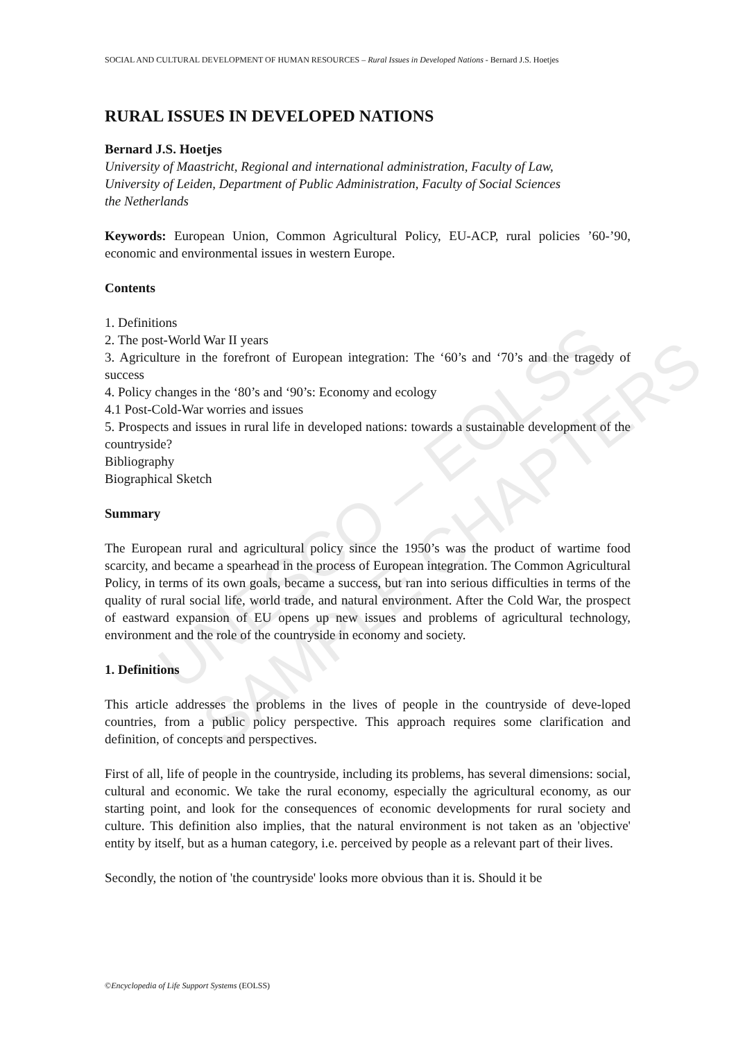UNESCO – EOLSS
SAMPLE CHAPTERS
SOCIAL AND CULTURAL DEVELOPMENT OF HUMAN RESOURCES – Rural Issues in Developed Nations - Bernard J.S. Hoetjes
RURAL ISSUES IN DEVELOPED NATIONS
Bernard J.S. Hoetjes
University of Maastricht, Regional and international administration, Faculty of Law,
University of Leiden, Department of Public Administration, Faculty of Social Sciences
the Netherlands
Keywords: European Union, Common Agricultural Policy, EU-ACP, rural policies ’60-’90, economic and environmental issues in western Europe.
Contents
1. Definitions
2. The post-World War II years
3. Agriculture in the forefront of European integration: The ‘60’s and ‘70’s and the tragedy of success
4. Policy changes in the ‘80’s and ‘90’s: Economy and ecology
4.1 Post-Cold-War worries and issues
5. Prospects and issues in rural life in developed nations: towards a sustainable development of the countryside?
Bibliography
Biographical Sketch
Summary
The European rural and agricultural policy since the 1950’s was the product of wartime food scarcity, and became a spearhead in the process of European integration. The Common Agricultural Policy, in terms of its own goals, became a success, but ran into serious difficulties in terms of the quality of rural social life, world trade, and natural environment. After the Cold War, the prospect of eastward expansion of EU opens up new issues and problems of agricultural technology, environment and the role of the countryside in economy and society.
1. Definitions
This article addresses the problems in the lives of people in the countryside of deve-loped countries, from a public policy perspective. This approach requires some clarification and definition, of concepts and perspectives.
First of all, life of people in the countryside, including its problems, has several dimensions: social, cultural and economic. We take the rural economy, especially the agricultural economy, as our starting point, and look for the consequences of economic developments for rural society and culture. This definition also implies, that the natural environment is not taken as an 'objective' entity by itself, but as a human category, i.e. perceived by people as a relevant part of their lives.
Secondly, the notion of 'the countryside' looks more obvious than it is. Should it be
©Encyclopedia of Life Support Systems (EOLSS)